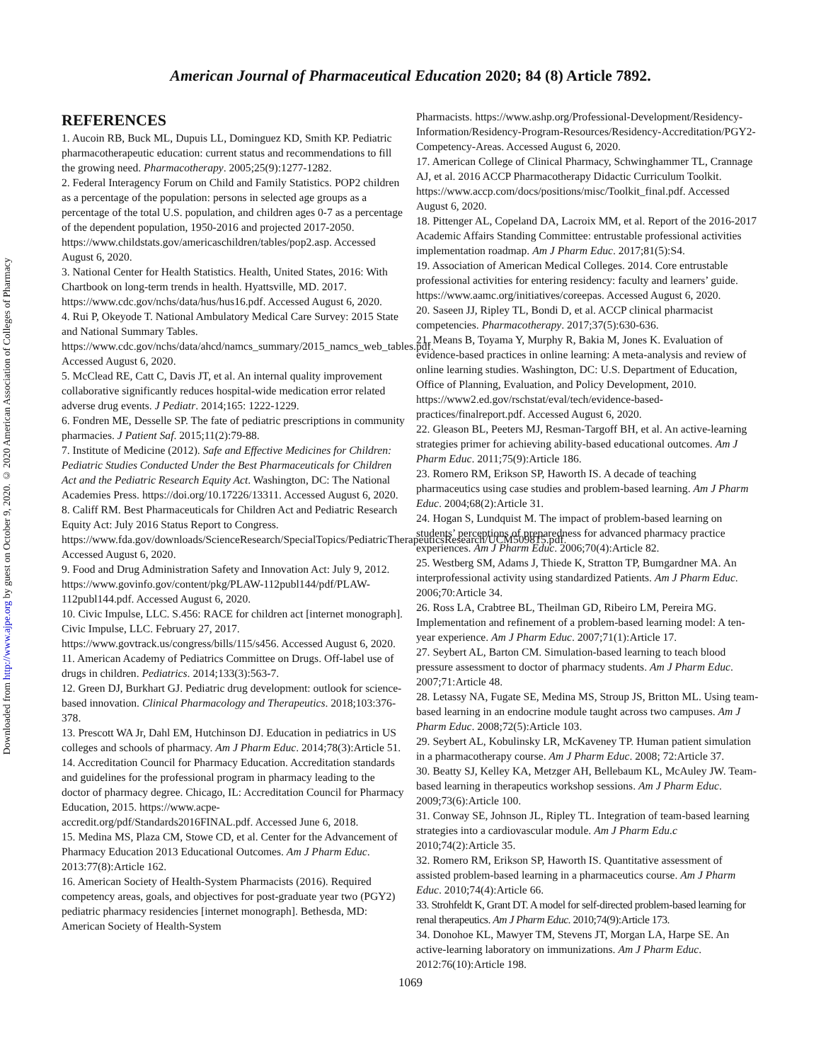Downloaded from http://www.ajpe.org by guest on October 9, 2020. © 2020 American Association of Colleges of Pharmacy
American Journal of Pharmaceutical Education 2020; 84 (8) Article 7892.
REFERENCES
1. Aucoin RB, Buck ML, Dupuis LL, Dominguez KD, Smith KP. Pediatric pharmacotherapeutic education: current status and recommendations to fill the growing need. Pharmacotherapy. 2005;25(9):1277-1282.
2. Federal Interagency Forum on Child and Family Statistics. POP2 children as a percentage of the population: persons in selected age groups as a percentage of the total U.S. population, and children ages 0-7 as a percentage of the dependent population, 1950-2016 and projected 2017-2050. https://www.childstats.gov/americaschildren/tables/pop2.asp. Accessed August 6, 2020.
3. National Center for Health Statistics. Health, United States, 2016: With Chartbook on long-term trends in health. Hyattsville, MD. 2017. https://www.cdc.gov/nchs/data/hus/hus16.pdf. Accessed August 6, 2020.
4. Rui P, Okeyode T. National Ambulatory Medical Care Survey: 2015 State and National Summary Tables. https://www.cdc.gov/nchs/data/ahcd/namcs_summary/2015_namcs_web_tables.pdf. Accessed August 6, 2020.
5. McClead RE, Catt C, Davis JT, et al. An internal quality improvement collaborative significantly reduces hospital-wide medication error related adverse drug events. J Pediatr. 2014;165: 1222-1229.
6. Fondren ME, Desselle SP. The fate of pediatric prescriptions in community pharmacies. J Patient Saf. 2015;11(2):79-88.
7. Institute of Medicine (2012). Safe and Effective Medicines for Children: Pediatric Studies Conducted Under the Best Pharmaceuticals for Children Act and the Pediatric Research Equity Act. Washington, DC: The National Academies Press. https://doi.org/10.17226/13311. Accessed August 6, 2020.
8. Califf RM. Best Pharmaceuticals for Children Act and Pediatric Research Equity Act: July 2016 Status Report to Congress. https://www.fda.gov/downloads/ScienceResearch/SpecialTopics/PediatricTherapeuticsResearch/UCM509815.pdf. Accessed August 6, 2020.
9. Food and Drug Administration Safety and Innovation Act: July 9, 2012. https://www.govinfo.gov/content/pkg/PLAW-112publ144/pdf/PLAW-112publ144.pdf. Accessed August 6, 2020.
10. Civic Impulse, LLC. S.456: RACE for children act [internet monograph]. Civic Impulse, LLC. February 27, 2017. https://www.govtrack.us/congress/bills/115/s456. Accessed August 6, 2020.
11. American Academy of Pediatrics Committee on Drugs. Off-label use of drugs in children. Pediatrics. 2014;133(3):563-7.
12. Green DJ, Burkhart GJ. Pediatric drug development: outlook for science-based innovation. Clinical Pharmacology and Therapeutics. 2018;103:376-378.
13. Prescott WA Jr, Dahl EM, Hutchinson DJ. Education in pediatrics in US colleges and schools of pharmacy. Am J Pharm Educ. 2014;78(3):Article 51.
14. Accreditation Council for Pharmacy Education. Accreditation standards and guidelines for the professional program in pharmacy leading to the doctor of pharmacy degree. Chicago, IL: Accreditation Council for Pharmacy Education, 2015. https://www.acpe-accredit.org/pdf/Standards2016FINAL.pdf. Accessed June 6, 2018.
15. Medina MS, Plaza CM, Stowe CD, et al. Center for the Advancement of Pharmacy Education 2013 Educational Outcomes. Am J Pharm Educ. 2013:77(8):Article 162.
16. American Society of Health-System Pharmacists (2016). Required competency areas, goals, and objectives for post-graduate year two (PGY2) pediatric pharmacy residencies [internet monograph]. Bethesda, MD: American Society of Health-System
Pharmacists. https://www.ashp.org/Professional-Development/Residency-Information/Residency-Program-Resources/Residency-Accreditation/PGY2-Competency-Areas. Accessed August 6, 2020.
17. American College of Clinical Pharmacy, Schwinghammer TL, Crannage AJ, et al. 2016 ACCP Pharmacotherapy Didactic Curriculum Toolkit. https://www.accp.com/docs/positions/misc/Toolkit_final.pdf. Accessed August 6, 2020.
18. Pittenger AL, Copeland DA, Lacroix MM, et al. Report of the 2016-2017 Academic Affairs Standing Committee: entrustable professional activities implementation roadmap. Am J Pharm Educ. 2017;81(5):S4.
19. Association of American Medical Colleges. 2014. Core entrustable professional activities for entering residency: faculty and learners’ guide. https://www.aamc.org/initiatives/coreepas. Accessed August 6, 2020.
20. Saseen JJ, Ripley TL, Bondi D, et al. ACCP clinical pharmacist competencies. Pharmacotherapy. 2017;37(5):630-636.
21. Means B, Toyama Y, Murphy R, Bakia M, Jones K. Evaluation of evidence-based practices in online learning: A meta-analysis and review of online learning studies. Washington, DC: U.S. Department of Education, Office of Planning, Evaluation, and Policy Development, 2010. https://www2.ed.gov/rschstat/eval/tech/evidence-based-practices/finalreport.pdf. Accessed August 6, 2020.
22. Gleason BL, Peeters MJ, Resman-Targoff BH, et al. An active-learning strategies primer for achieving ability-based educational outcomes. Am J Pharm Educ. 2011;75(9):Article 186.
23. Romero RM, Erikson SP, Haworth IS. A decade of teaching pharmaceutics using case studies and problem-based learning. Am J Pharm Educ. 2004;68(2):Article 31.
24. Hogan S, Lundquist M. The impact of problem-based learning on students’ perceptions of preparedness for advanced pharmacy practice experiences. Am J Pharm Educ. 2006;70(4):Article 82.
25. Westberg SM, Adams J, Thiede K, Stratton TP, Bumgardner MA. An interprofessional activity using standardized Patients. Am J Pharm Educ. 2006;70:Article 34.
26. Ross LA, Crabtree BL, Theilman GD, Ribeiro LM, Pereira MG. Implementation and refinement of a problem-based learning model: A ten-year experience. Am J Pharm Educ. 2007;71(1):Article 17.
27. Seybert AL, Barton CM. Simulation-based learning to teach blood pressure assessment to doctor of pharmacy students. Am J Pharm Educ. 2007;71:Article 48.
28. Letassy NA, Fugate SE, Medina MS, Stroup JS, Britton ML. Using team-based learning in an endocrine module taught across two campuses. Am J Pharm Educ. 2008;72(5):Article 103.
29. Seybert AL, Kobulinsky LR, McKaveney TP. Human patient simulation in a pharmacotherapy course. Am J Pharm Educ. 2008; 72:Article 37.
30. Beatty SJ, Kelley KA, Metzger AH, Bellebaum KL, McAuley JW. Team-based learning in therapeutics workshop sessions. Am J Pharm Educ. 2009;73(6):Article 100.
31. Conway SE, Johnson JL, Ripley TL. Integration of team-based learning strategies into a cardiovascular module. Am J Pharm Edu.c 2010;74(2):Article 35.
32. Romero RM, Erikson SP, Haworth IS. Quantitative assessment of assisted problem-based learning in a pharmaceutics course. Am J Pharm Educ. 2010;74(4):Article 66.
33. Strohfeldt K, Grant DT. A model for self-directed problem-based learning for renal therapeutics. Am J Pharm Educ. 2010;74(9):Article 173.
34. Donohoe KL, Mawyer TM, Stevens JT, Morgan LA, Harpe SE. An active-learning laboratory on immunizations. Am J Pharm Educ. 2012:76(10):Article 198.
1069